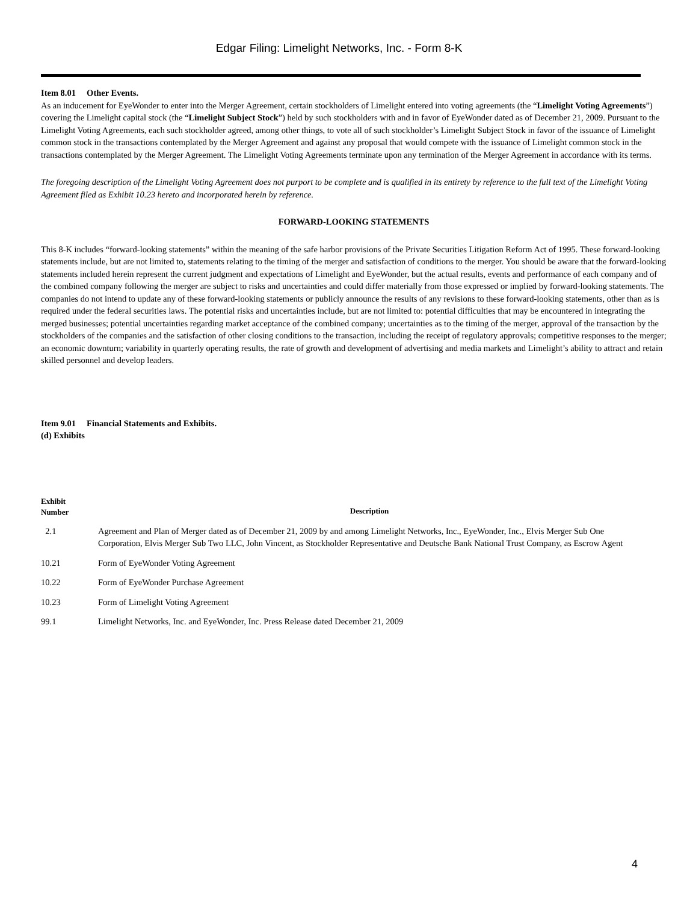Edgar Filing: Limelight Networks, Inc. - Form 8-K
Item 8.01 Other Events.
As an inducement for EyeWonder to enter into the Merger Agreement, certain stockholders of Limelight entered into voting agreements (the “Limelight Voting Agreements”) covering the Limelight capital stock (the “Limelight Subject Stock”) held by such stockholders with and in favor of EyeWonder dated as of December 21, 2009. Pursuant to the Limelight Voting Agreements, each such stockholder agreed, among other things, to vote all of such stockholder’s Limelight Subject Stock in favor of the issuance of Limelight common stock in the transactions contemplated by the Merger Agreement and against any proposal that would compete with the issuance of Limelight common stock in the transactions contemplated by the Merger Agreement. The Limelight Voting Agreements terminate upon any termination of the Merger Agreement in accordance with its terms.
The foregoing description of the Limelight Voting Agreement does not purport to be complete and is qualified in its entirety by reference to the full text of the Limelight Voting Agreement filed as Exhibit 10.23 hereto and incorporated herein by reference.
FORWARD-LOOKING STATEMENTS
This 8-K includes “forward-looking statements” within the meaning of the safe harbor provisions of the Private Securities Litigation Reform Act of 1995. These forward-looking statements include, but are not limited to, statements relating to the timing of the merger and satisfaction of conditions to the merger. You should be aware that the forward-looking statements included herein represent the current judgment and expectations of Limelight and EyeWonder, but the actual results, events and performance of each company and of the combined company following the merger are subject to risks and uncertainties and could differ materially from those expressed or implied by forward-looking statements. The companies do not intend to update any of these forward-looking statements or publicly announce the results of any revisions to these forward-looking statements, other than as is required under the federal securities laws. The potential risks and uncertainties include, but are not limited to: potential difficulties that may be encountered in integrating the merged businesses; potential uncertainties regarding market acceptance of the combined company; uncertainties as to the timing of the merger, approval of the transaction by the stockholders of the companies and the satisfaction of other closing conditions to the transaction, including the receipt of regulatory approvals; competitive responses to the merger; an economic downturn; variability in quarterly operating results, the rate of growth and development of advertising and media markets and Limelight’s ability to attract and retain skilled personnel and develop leaders.
Item 9.01 Financial Statements and Exhibits.
(d) Exhibits
| Exhibit Number | Description |
| --- | --- |
| 2.1 | Agreement and Plan of Merger dated as of December 21, 2009 by and among Limelight Networks, Inc., EyeWonder, Inc., Elvis Merger Sub One Corporation, Elvis Merger Sub Two LLC, John Vincent, as Stockholder Representative and Deutsche Bank National Trust Company, as Escrow Agent |
| 10.21 | Form of EyeWonder Voting Agreement |
| 10.22 | Form of EyeWonder Purchase Agreement |
| 10.23 | Form of Limelight Voting Agreement |
| 99.1 | Limelight Networks, Inc. and EyeWonder, Inc. Press Release dated December 21, 2009 |
4